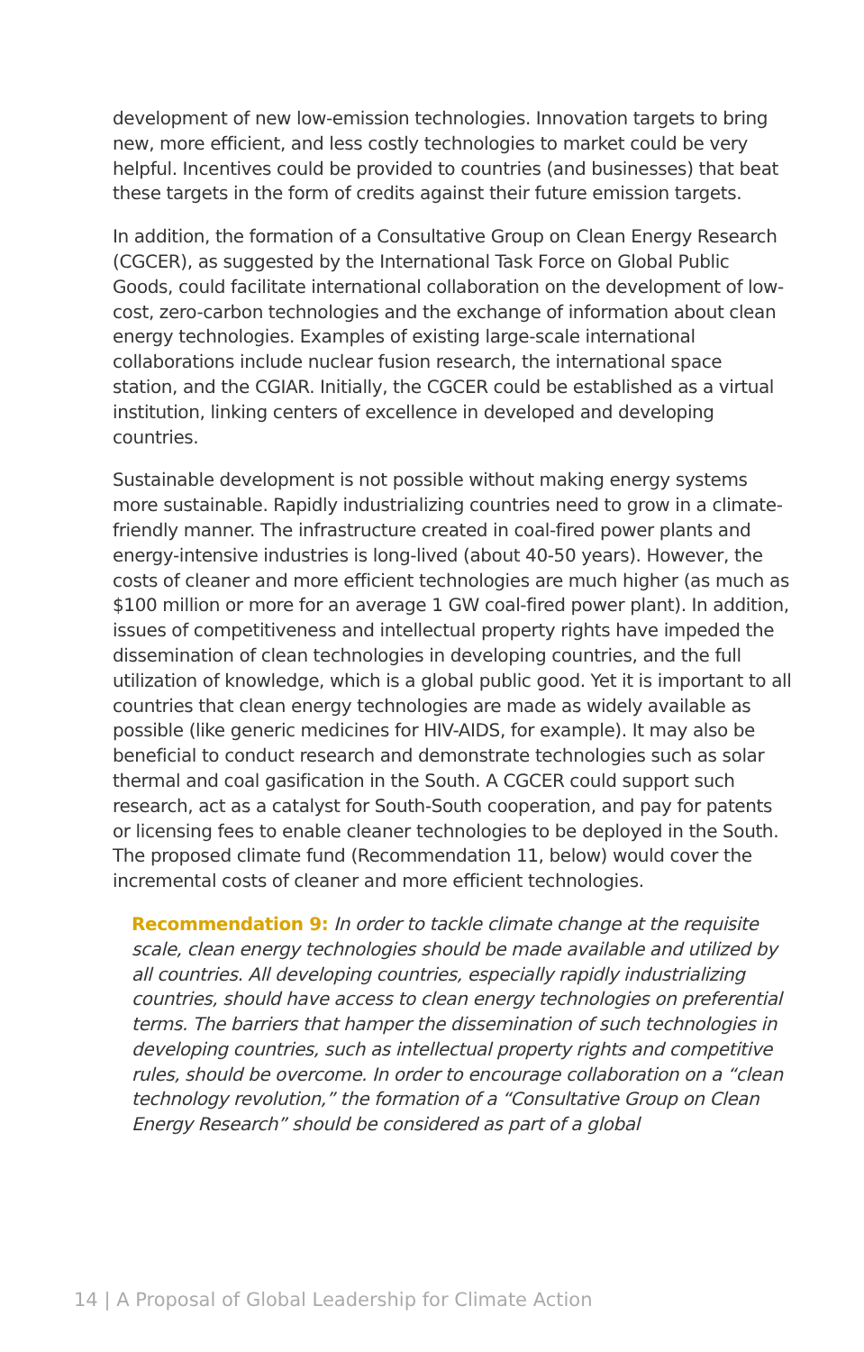development of new low-emission technologies. Innovation targets to bring new, more efficient, and less costly technologies to market could be very helpful. Incentives could be provided to countries (and businesses) that beat these targets in the form of credits against their future emission targets.
In addition, the formation of a Consultative Group on Clean Energy Research (CGCER), as suggested by the International Task Force on Global Public Goods, could facilitate international collaboration on the development of low-cost, zero-carbon technologies and the exchange of information about clean energy technologies. Examples of existing large-scale international collaborations include nuclear fusion research, the international space station, and the CGIAR. Initially, the CGCER could be established as a virtual institution, linking centers of excellence in developed and developing countries.
Sustainable development is not possible without making energy systems more sustainable. Rapidly industrializing countries need to grow in a climate-friendly manner. The infrastructure created in coal-fired power plants and energy-intensive industries is long-lived (about 40-50 years). However, the costs of cleaner and more efficient technologies are much higher (as much as $100 million or more for an average 1 GW coal-fired power plant). In addition, issues of competitiveness and intellectual property rights have impeded the dissemination of clean technologies in developing countries, and the full utilization of knowledge, which is a global public good. Yet it is important to all countries that clean energy technologies are made as widely available as possible (like generic medicines for HIV-AIDS, for example). It may also be beneficial to conduct research and demonstrate technologies such as solar thermal and coal gasification in the South. A CGCER could support such research, act as a catalyst for South-South cooperation, and pay for patents or licensing fees to enable cleaner technologies to be deployed in the South. The proposed climate fund (Recommendation 11, below) would cover the incremental costs of cleaner and more efficient technologies.
Recommendation 9: In order to tackle climate change at the requisite scale, clean energy technologies should be made available and utilized by all countries. All developing countries, especially rapidly industrializing countries, should have access to clean energy technologies on preferential terms. The barriers that hamper the dissemination of such technologies in developing countries, such as intellectual property rights and competitive rules, should be overcome. In order to encourage collaboration on a “clean technology revolution,” the formation of a “Consultative Group on Clean Energy Research” should be considered as part of a global
14 | A Proposal of Global Leadership for Climate Action